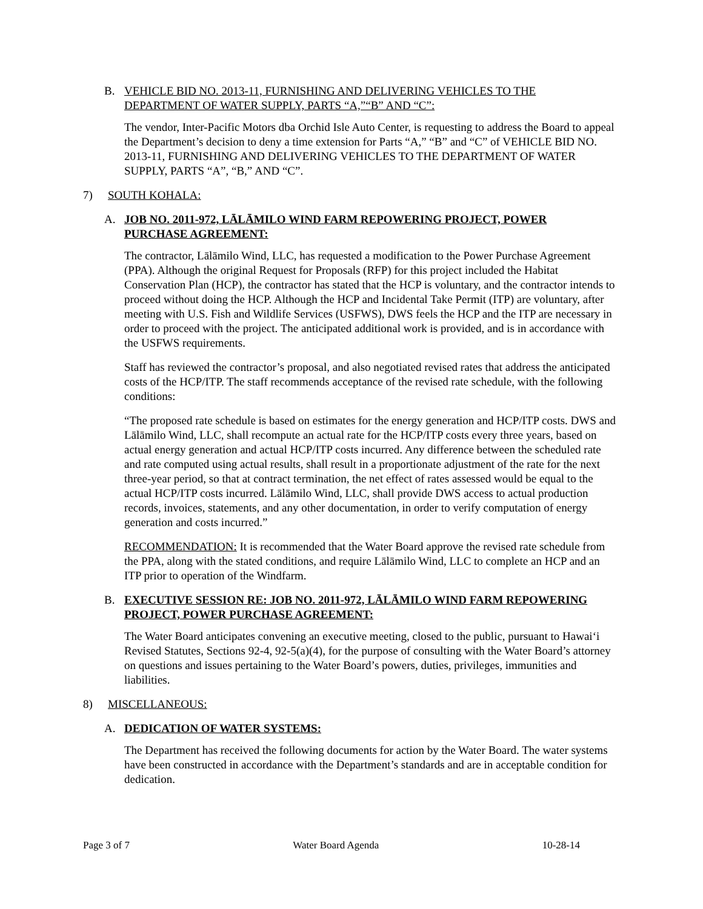B. VEHICLE BID NO. 2013-11, FURNISHING AND DELIVERING VEHICLES TO THE DEPARTMENT OF WATER SUPPLY, PARTS “A,”“B” AND “C”:
The vendor, Inter-Pacific Motors dba Orchid Isle Auto Center, is requesting to address the Board to appeal the Department’s decision to deny a time extension for Parts “A,” “B” and “C” of VEHICLE BID NO. 2013-11, FURNISHING AND DELIVERING VEHICLES TO THE DEPARTMENT OF WATER SUPPLY, PARTS “A”, “B,” AND “C”.
7) SOUTH KOHALA:
A. JOB NO. 2011-972, LĀLĀMILO WIND FARM REPOWERING PROJECT, POWER PURCHASE AGREEMENT:
The contractor, Lālāmilo Wind, LLC, has requested a modification to the Power Purchase Agreement (PPA). Although the original Request for Proposals (RFP) for this project included the Habitat Conservation Plan (HCP), the contractor has stated that the HCP is voluntary, and the contractor intends to proceed without doing the HCP. Although the HCP and Incidental Take Permit (ITP) are voluntary, after meeting with U.S. Fish and Wildlife Services (USFWS), DWS feels the HCP and the ITP are necessary in order to proceed with the project. The anticipated additional work is provided, and is in accordance with the USFWS requirements.
Staff has reviewed the contractor’s proposal, and also negotiated revised rates that address the anticipated costs of the HCP/ITP. The staff recommends acceptance of the revised rate schedule, with the following conditions:
“The proposed rate schedule is based on estimates for the energy generation and HCP/ITP costs. DWS and Lālāmilo Wind, LLC, shall recompute an actual rate for the HCP/ITP costs every three years, based on actual energy generation and actual HCP/ITP costs incurred. Any difference between the scheduled rate and rate computed using actual results, shall result in a proportionate adjustment of the rate for the next three-year period, so that at contract termination, the net effect of rates assessed would be equal to the actual HCP/ITP costs incurred. Lālāmilo Wind, LLC, shall provide DWS access to actual production records, invoices, statements, and any other documentation, in order to verify computation of energy generation and costs incurred.”
RECOMMENDATION: It is recommended that the Water Board approve the revised rate schedule from the PPA, along with the stated conditions, and require Lālāmilo Wind, LLC to complete an HCP and an ITP prior to operation of the Windfarm.
B. EXECUTIVE SESSION RE: JOB NO. 2011-972, LĀLĀMILO WIND FARM REPOWERING PROJECT, POWER PURCHASE AGREEMENT:
The Water Board anticipates convening an executive meeting, closed to the public, pursuant to Hawai‘i Revised Statutes, Sections 92-4, 92-5(a)(4), for the purpose of consulting with the Water Board’s attorney on questions and issues pertaining to the Water Board’s powers, duties, privileges, immunities and liabilities.
8) MISCELLANEOUS:
A. DEDICATION OF WATER SYSTEMS:
The Department has received the following documents for action by the Water Board. The water systems have been constructed in accordance with the Department’s standards and are in acceptable condition for dedication.
Page 3 of 7 Water Board Agenda 10-28-14